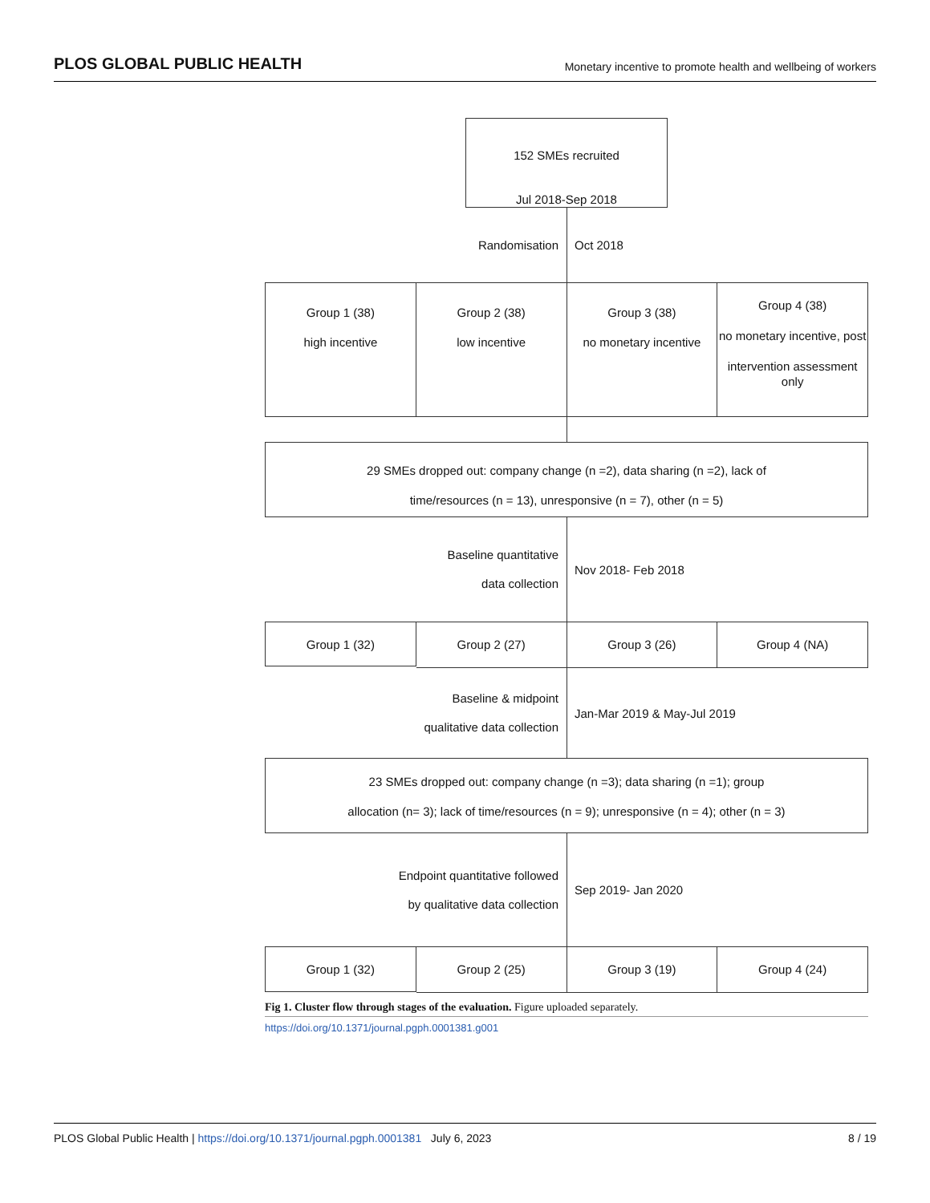PLOS GLOBAL PUBLIC HEALTH Monetary incentive to promote health and wellbeing of workers
152 SMEs recruited
Jul 2018-Sep 2018
Randomisation
Oct 2018
Group 1 (38)
high incentive
Group 2 (38)
low incentive
Group 3 (38)
no monetary incentive
Group 4 (38)
no monetary incentive, post
intervention assessment only
29 SMEs dropped out: company change (n =2), data sharing (n =2), lack of
time/resources (n = 13), unresponsive (n = 7), other (n = 5)
Baseline quantitative
data collection
Nov 2018- Feb 2018
Group 1 (32)
Group 2 (27) Group 3 (26) Group 4 (NA)
Baseline & midpoint
qualitative data collection
Jan-Mar 2019 & May-Jul 2019
23 SMEs dropped out: company change (n =3); data sharing (n =1); group
allocation (n= 3); lack of time/resources (n = 9); unresponsive (n = 4); other (n = 3)
Endpoint quantitative followed
by qualitative data collection
Sep 2019- Jan 2020
Group 1 (32)
Group 2 (25) Group 3 (19) Group 4 (24)
Fig 1. Cluster flow through stages of the evaluation. Figure uploaded separately.
https://doi.org/10.1371/journal.pgph.0001381.g001
PLOS Global Public Health | https://doi.org/10.1371/journal.pgph.0001381 July 6, 2023 8 / 19